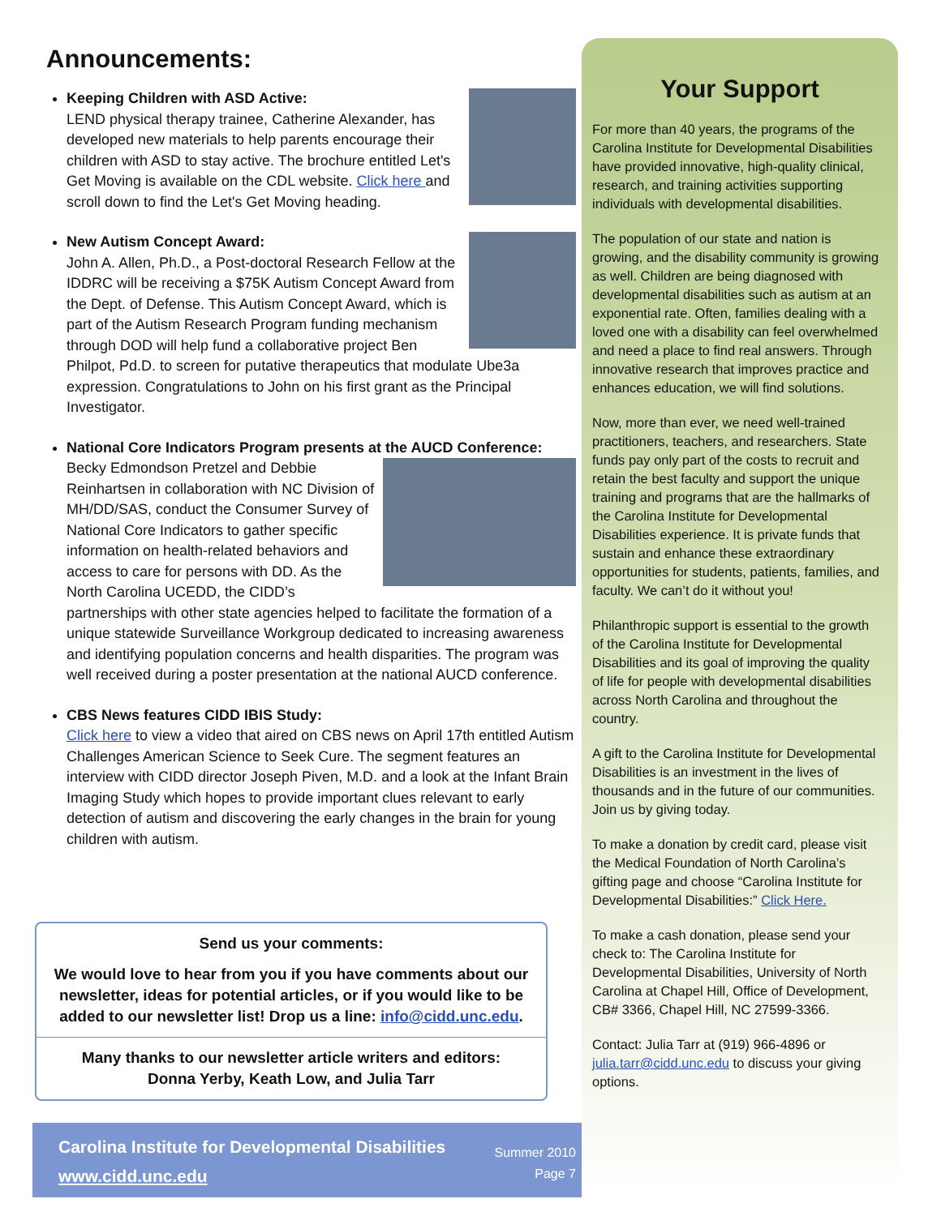Announcements:
Keeping Children with ASD Active:
LEND physical therapy trainee, Catherine Alexander, has developed new materials to help parents encourage their children with ASD to stay active. The brochure entitled Let's Get Moving is available on the CDL website. Click here and scroll down to find the Let's Get Moving heading.
New Autism Concept Award:
John A. Allen, Ph.D., a Post-doctoral Research Fellow at the IDDRC will be receiving a $75K Autism Concept Award from the Dept. of Defense. This Autism Concept Award, which is part of the Autism Research Program funding mechanism through DOD will help fund a collaborative project Ben Philpot, Pd.D. to screen for putative therapeutics that modulate Ube3a expression. Congratulations to John on his first grant as the Principal Investigator.
National Core Indicators Program presents at the AUCD Conference:
Becky Edmondson Pretzel and Debbie Reinhartsen in collaboration with NC Division of MH/DD/SAS, conduct the Consumer Survey of National Core Indicators to gather specific information on health-related behaviors and access to care for persons with DD. As the North Carolina UCEDD, the CIDD’s partnerships with other state agencies helped to facilitate the formation of a unique statewide Surveillance Workgroup dedicated to increasing awareness and identifying population concerns and health disparities. The program was well received during a poster presentation at the national AUCD conference.
CBS News features CIDD IBIS Study:
Click here to view a video that aired on CBS news on April 17th entitled Autism Challenges American Science to Seek Cure. The segment features an interview with CIDD director Joseph Piven, M.D. and a look at the Infant Brain Imaging Study which hopes to provide important clues relevant to early detection of autism and discovering the early changes in the brain for young children with autism.
Send us your comments:
We would love to hear from you if you have comments about our newsletter, ideas for potential articles, or if you would like to be added to our newsletter list! Drop us a line: info@cidd.unc.edu.
Many thanks to our newsletter article writers and editors:
Donna Yerby, Keath Low, and Julia Tarr
Carolina Institute for Developmental Disabilities
www.cidd.unc.edu
Summer 2010
Page 7
Your Support
For more than 40 years, the programs of the Carolina Institute for Developmental Disabilities have provided innovative, high-quality clinical, research, and training activities supporting individuals with developmental disabilities.
The population of our state and nation is growing, and the disability community is growing as well. Children are being diagnosed with developmental disabilities such as autism at an exponential rate. Often, families dealing with a loved one with a disability can feel overwhelmed and need a place to find real answers. Through innovative research that improves practice and enhances education, we will find solutions.
Now, more than ever, we need well-trained practitioners, teachers, and researchers. State funds pay only part of the costs to recruit and retain the best faculty and support the unique training and programs that are the hallmarks of the Carolina Institute for Developmental Disabilities experience. It is private funds that sustain and enhance these extraordinary opportunities for students, patients, families, and faculty. We can’t do it without you!
Philanthropic support is essential to the growth of the Carolina Institute for Developmental Disabilities and its goal of improving the quality of life for people with developmental disabilities across North Carolina and throughout the country.
A gift to the Carolina Institute for Developmental Disabilities is an investment in the lives of thousands and in the future of our communities. Join us by giving today.
To make a donation by credit card, please visit the Medical Foundation of North Carolina’s gifting page and choose “Carolina Institute for Developmental Disabilities:” Click Here.
To make a cash donation, please send your check to: The Carolina Institute for Developmental Disabilities, University of North Carolina at Chapel Hill, Office of Development, CB# 3366, Chapel Hill, NC 27599-3366.
Contact: Julia Tarr at (919) 966-4896 or julia.tarr@cidd.unc.edu to discuss your giving options.